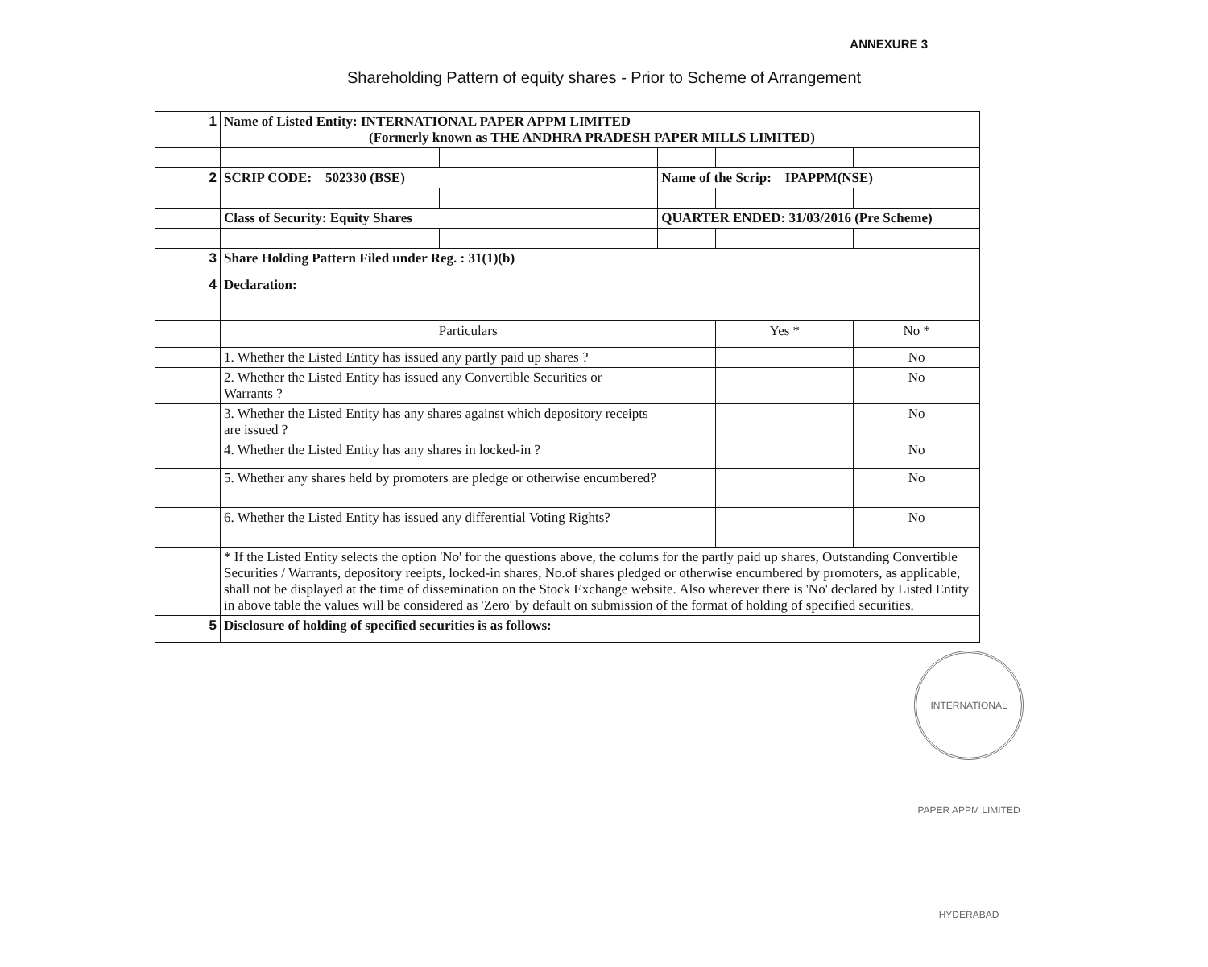ANNEXURE 3
Shareholding Pattern of equity shares - Prior to Scheme of Arrangement
| 1 | Name of Listed Entity: INTERNATIONAL PAPER APPM LIMITED (Formerly known as THE ANDHRA PRADESH PAPER MILLS LIMITED) | | | | |
| 2 | SCRIP CODE: 502330 (BSE) | | Name of the Scrip: IPAPPM(NSE) | | |
| | Class of Security: Equity Shares | | QUARTER ENDED: 31/03/2016 (Pre Scheme) | | |
| 3 | Share Holding Pattern Filed under Reg. : 31(1)(b) | | | | |
| 4 | Declaration: | | | | |
| | Particulars | | | Yes * | No * |
| | 1. Whether the Listed Entity has issued any partly paid up shares ? | | | | No |
| | 2. Whether the Listed Entity has issued any Convertible Securities or Warrants ? | | | | No |
| | 3. Whether the Listed Entity has any shares against which depository receipts are issued ? | | | | No |
| | 4. Whether the Listed Entity has any shares in locked-in ? | | | | No |
| | 5. Whether any shares held by promoters are pledge or otherwise encumbered? | | | | No |
| | 6. Whether the Listed Entity has issued any differential Voting Rights? | | | | No |
| | * If the Listed Entity selects the option 'No' for the questions above, the colums for the partly paid up shares, Outstanding Convertible Securities / Warrants, depository reeipts, locked-in shares, No.of shares pledged or otherwise encumbered by promoters, as applicable, shall not be displayed at the time of dissemination on the Stock Exchange website. Also wherever there is 'No' declared by Listed Entity in above table the values will be considered as 'Zero' by default on submission of the format of holding of specified securities. | | | | |
| 5 | Disclosure of holding of specified securities is as follows: | | | | |
INTERNATIONAL PAPER APPM LIMITED HYDERABAD